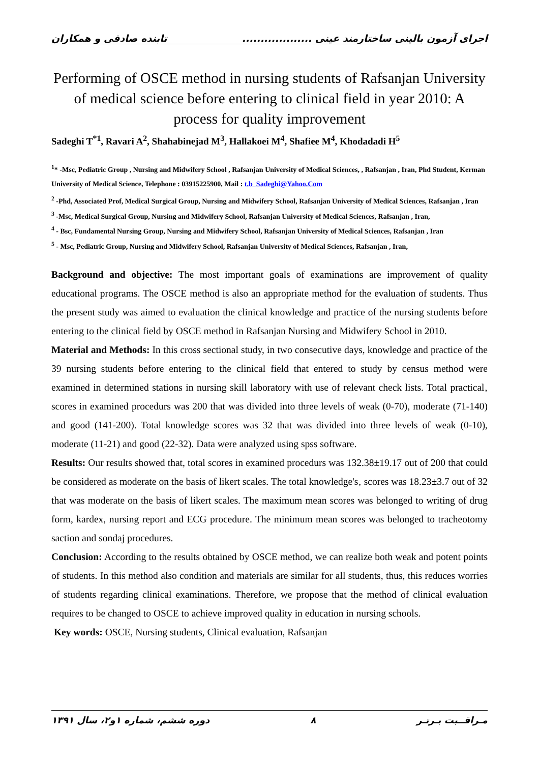اجرای آزمون بالینی ساختارمند عینی ................... تابنده صادقی و همکاران
Performing of OSCE method in nursing students of Rafsanjan University of medical science before entering to clinical field in year 2010: A process for quality improvement
Sadeghi T<sup>*1</sup>, Ravari A<sup>2</sup>, Shahabinejad M<sup>3</sup>, Hallakoei M<sup>4</sup>, Shafiee M<sup>4</sup>, Khodadadi H<sup>5</sup>
<sup>1</sup>* -Msc, Pediatric Group , Nursing and Midwifery School , Rafsanjan University of Medical Sciences, , Rafsanjan , Iran, Phd Student, Kerman University of Medical Science, Telephone : 03915225900, Mail : t.b_Sadeghi@Yahoo.Com
<sup>2</sup> -Phd, Associated Prof, Medical Surgical Group, Nursing and Midwifery School, Rafsanjan University of Medical Sciences, Rafsanjan , Iran
<sup>3</sup> -Msc, Medical Surgical Group, Nursing and Midwifery School, Rafsanjan University of Medical Sciences, Rafsanjan , Iran,
<sup>4</sup> - Bsc, Fundamental Nursing Group, Nursing and Midwifery School, Rafsanjan University of Medical Sciences, Rafsanjan , Iran
<sup>5</sup> - Msc, Pediatric Group, Nursing and Midwifery School, Rafsanjan University of Medical Sciences, Rafsanjan , Iran,
Background and objective: The most important goals of examinations are improvement of quality educational programs. The OSCE method is also an appropriate method for the evaluation of students. Thus the present study was aimed to evaluation the clinical knowledge and practice of the nursing students before entering to the clinical field by OSCE method in Rafsanjan Nursing and Midwifery School in 2010.
Material and Methods: In this cross sectional study, in two consecutive days, knowledge and practice of the 39 nursing students before entering to the clinical field that entered to study by census method were examined in determined stations in nursing skill laboratory with use of relevant check lists. Total practical‚ scores in examined procedurs was 200 that was divided into three levels of weak (0-70), moderate (71-140) and good (141-200). Total knowledge scores was 32 that was divided into three levels of weak (0-10), moderate (11-21) and good (22-32). Data were analyzed using spss software.
Results: Our results showed that, total scores in examined procedurs was 132.38±19.17 out of 200 that could be considered as moderate on the basis of likert scales. The total knowledge's‚ scores was 18.23±3.7 out of 32 that was moderate on the basis of likert scales. The maximum mean scores was belonged to writing of drug form, kardex, nursing report and ECG procedure. The minimum mean scores was belonged to tracheotomy saction and sondaj procedures.
Conclusion: According to the results obtained by OSCE method, we can realize both weak and potent points of students. In this method also condition and materials are similar for all students, thus, this reduces worries of students regarding clinical examinations. Therefore, we propose that the method of clinical evaluation requires to be changed to OSCE to achieve improved quality in education in nursing schools.
Key words: OSCE, Nursing students, Clinical evaluation, Rafsanjan
مـراقــبت بـرتـر ۸ دوره ششم، شماره ۱و۲، سال ۱۳۹۱